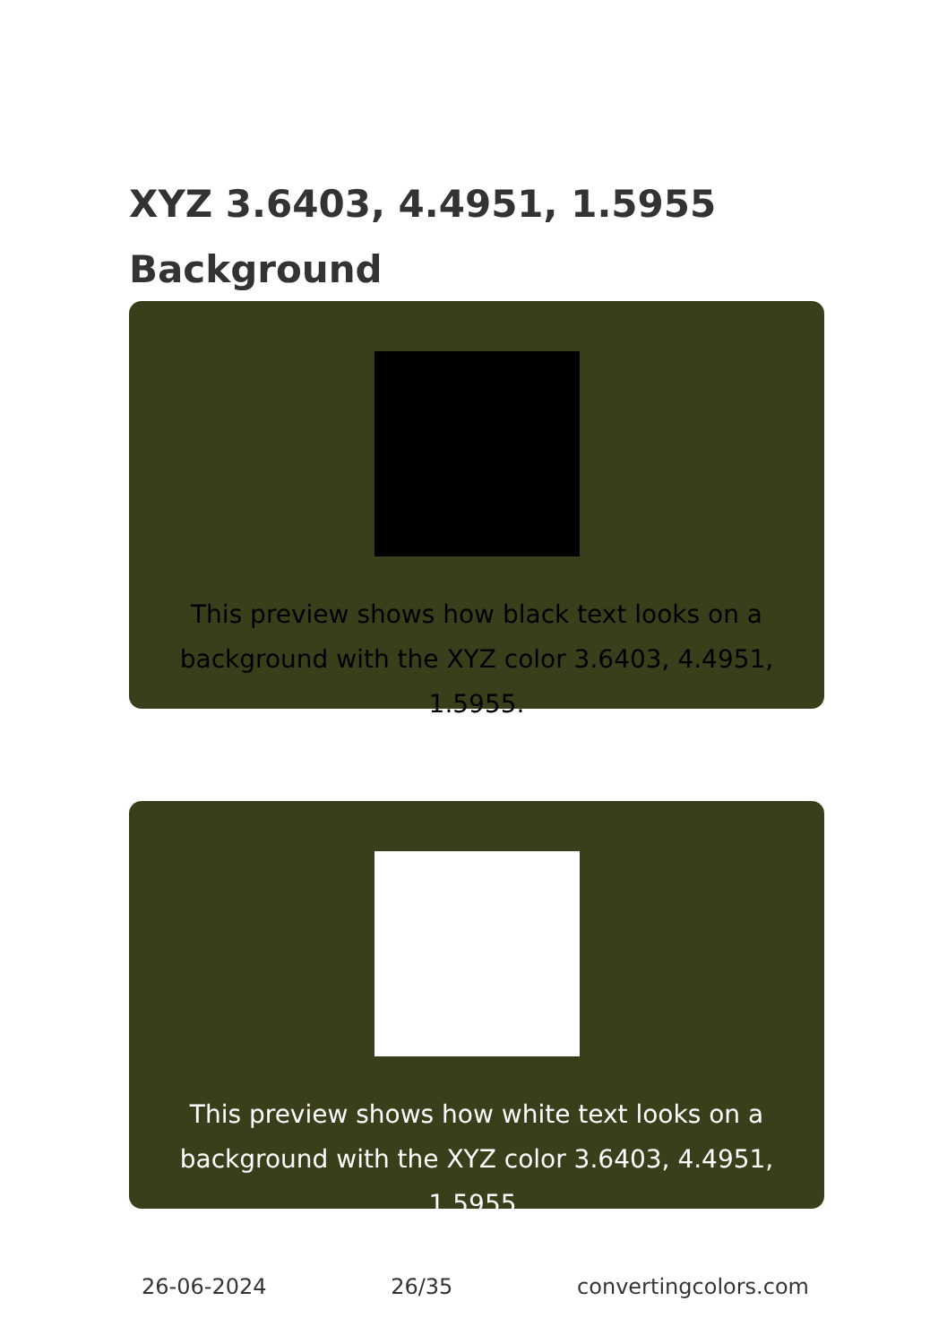XYZ 3.6403, 4.4951, 1.5955
Background
This preview shows how black text looks on a background with the XYZ color 3.6403, 4.4951, 1.5955.
This preview shows how white text looks on a background with the XYZ color 3.6403, 4.4951, 1.5955.
26-06-2024 26/35 convertingcolors.com